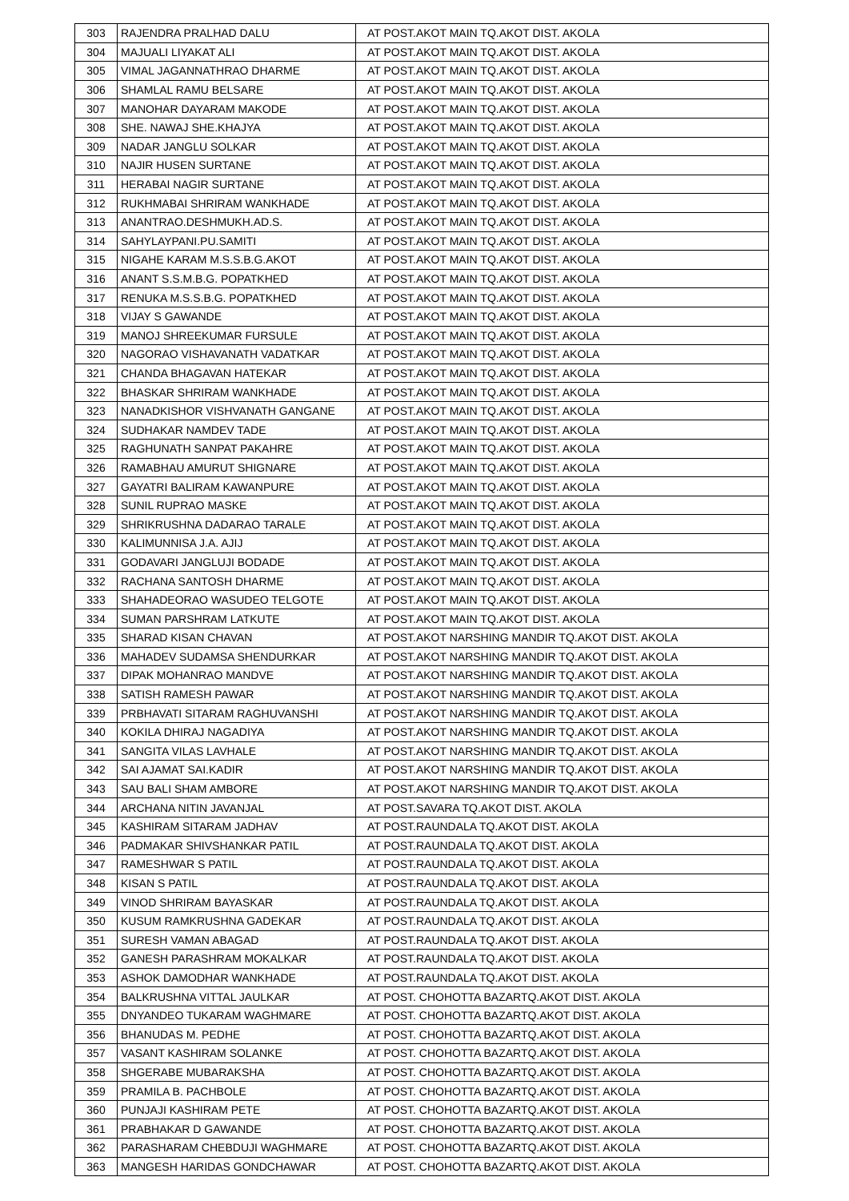| 303 | RAJENDRA PRALHAD DALU | AT POST.AKOT MAIN TQ.AKOT DIST. AKOLA |
| 304 | MAJUALI LIYAKAT ALI | AT POST.AKOT MAIN TQ.AKOT DIST. AKOLA |
| 305 | VIMAL JAGANNATHRAO DHARME | AT POST.AKOT MAIN TQ.AKOT DIST. AKOLA |
| 306 | SHAMLAL RAMU BELSARE | AT POST.AKOT MAIN TQ.AKOT DIST. AKOLA |
| 307 | MANOHAR DAYARAM MAKODE | AT POST.AKOT MAIN TQ.AKOT DIST. AKOLA |
| 308 | SHE. NAWAJ SHE.KHAJYA | AT POST.AKOT MAIN TQ.AKOT DIST. AKOLA |
| 309 | NADAR JANGLU SOLKAR | AT POST.AKOT MAIN TQ.AKOT DIST. AKOLA |
| 310 | NAJIR HUSEN SURTANE | AT POST.AKOT MAIN TQ.AKOT DIST. AKOLA |
| 311 | HERABAI NAGIR SURTANE | AT POST.AKOT MAIN TQ.AKOT DIST. AKOLA |
| 312 | RUKHMABAI SHRIRAM WANKHADE | AT POST.AKOT MAIN TQ.AKOT DIST. AKOLA |
| 313 | ANANTRAO.DESHMUKH.AD.S. | AT POST.AKOT MAIN TQ.AKOT DIST. AKOLA |
| 314 | SAHYLAYPANI.PU.SAMITI | AT POST.AKOT MAIN TQ.AKOT DIST. AKOLA |
| 315 | NIGAHE KARAM M.S.S.B.G.AKOT | AT POST.AKOT MAIN TQ.AKOT DIST. AKOLA |
| 316 | ANANT S.S.M.B.G. POPATKHED | AT POST.AKOT MAIN TQ.AKOT DIST. AKOLA |
| 317 | RENUKA M.S.S.B.G. POPATKHED | AT POST.AKOT MAIN TQ.AKOT DIST. AKOLA |
| 318 | VIJAY S GAWANDE | AT POST.AKOT MAIN TQ.AKOT DIST. AKOLA |
| 319 | MANOJ SHREEKUMAR FURSULE | AT POST.AKOT MAIN TQ.AKOT DIST. AKOLA |
| 320 | NAGORAO VISHAVANATH VADATKAR | AT POST.AKOT MAIN TQ.AKOT DIST. AKOLA |
| 321 | CHANDA BHAGAVAN HATEKAR | AT POST.AKOT MAIN TQ.AKOT DIST. AKOLA |
| 322 | BHASKAR SHRIRAM WANKHADE | AT POST.AKOT MAIN TQ.AKOT DIST. AKOLA |
| 323 | NANADKISHOR VISHVANATH GANGANE | AT POST.AKOT MAIN TQ.AKOT DIST. AKOLA |
| 324 | SUDHAKAR NAMDEV TADE | AT POST.AKOT MAIN TQ.AKOT DIST. AKOLA |
| 325 | RAGHUNATH SANPAT PAKAHRE | AT POST.AKOT MAIN TQ.AKOT DIST. AKOLA |
| 326 | RAMABHAU AMURUT SHIGNARE | AT POST.AKOT MAIN TQ.AKOT DIST. AKOLA |
| 327 | GAYATRI BALIRAM KAWANPURE | AT POST.AKOT MAIN TQ.AKOT DIST. AKOLA |
| 328 | SUNIL RUPRAO MASKE | AT POST.AKOT MAIN TQ.AKOT DIST. AKOLA |
| 329 | SHRIKRUSHNA DADARAO TARALE | AT POST.AKOT MAIN TQ.AKOT DIST. AKOLA |
| 330 | KALIMUNNISA J.A. AJIJ | AT POST.AKOT MAIN TQ.AKOT DIST. AKOLA |
| 331 | GODAVARI JANGLUJI BODADE | AT POST.AKOT MAIN TQ.AKOT DIST. AKOLA |
| 332 | RACHANA SANTOSH DHARME | AT POST.AKOT MAIN TQ.AKOT DIST. AKOLA |
| 333 | SHAHADEORAO WASUDEO TELGOTE | AT POST.AKOT MAIN TQ.AKOT DIST. AKOLA |
| 334 | SUMAN PARSHRAM LATKUTE | AT POST.AKOT MAIN TQ.AKOT DIST. AKOLA |
| 335 | SHARAD KISAN CHAVAN | AT POST.AKOT NARSHING MANDIR TQ.AKOT DIST. AKOLA |
| 336 | MAHADEV SUDAMSA SHENDURKAR | AT POST.AKOT NARSHING MANDIR TQ.AKOT DIST. AKOLA |
| 337 | DIPAK MOHANRAO MANDVE | AT POST.AKOT NARSHING MANDIR TQ.AKOT DIST. AKOLA |
| 338 | SATISH RAMESH PAWAR | AT POST.AKOT NARSHING MANDIR TQ.AKOT DIST. AKOLA |
| 339 | PRBHAVATI SITARAM RAGHUVANSHI | AT POST.AKOT NARSHING MANDIR TQ.AKOT DIST. AKOLA |
| 340 | KOKILA DHIRAJ NAGADIYA | AT POST.AKOT NARSHING MANDIR TQ.AKOT DIST. AKOLA |
| 341 | SANGITA VILAS LAVHALE | AT POST.AKOT NARSHING MANDIR TQ.AKOT DIST. AKOLA |
| 342 | SAI AJAMAT SAI.KADIR | AT POST.AKOT NARSHING MANDIR TQ.AKOT DIST. AKOLA |
| 343 | SAU BALI SHAM AMBORE | AT POST.AKOT NARSHING MANDIR TQ.AKOT DIST. AKOLA |
| 344 | ARCHANA NITIN JAVANJAL | AT POST.SAVARA TQ.AKOT DIST. AKOLA |
| 345 | KASHIRAM SITARAM JADHAV | AT POST.RAUNDALA TQ.AKOT DIST. AKOLA |
| 346 | PADMAKAR SHIVSHANKAR PATIL | AT POST.RAUNDALA TQ.AKOT DIST. AKOLA |
| 347 | RAMESHWAR S PATIL | AT POST.RAUNDALA TQ.AKOT DIST. AKOLA |
| 348 | KISAN S PATIL | AT POST.RAUNDALA TQ.AKOT DIST. AKOLA |
| 349 | VINOD SHRIRAM BAYASKAR | AT POST.RAUNDALA TQ.AKOT DIST. AKOLA |
| 350 | KUSUM RAMKRUSHNA GADEKAR | AT POST.RAUNDALA TQ.AKOT DIST. AKOLA |
| 351 | SURESH VAMAN ABAGAD | AT POST.RAUNDALA TQ.AKOT DIST. AKOLA |
| 352 | GANESH PARASHRAM MOKALKAR | AT POST.RAUNDALA TQ.AKOT DIST. AKOLA |
| 353 | ASHOK DAMODHAR WANKHADE | AT POST.RAUNDALA TQ.AKOT DIST. AKOLA |
| 354 | BALKRUSHNA VITTAL JAULKAR | AT POST. CHOHOTTA BAZARTQ.AKOT DIST. AKOLA |
| 355 | DNYANDEO TUKARAM WAGHMARE | AT POST. CHOHOTTA BAZARTQ.AKOT DIST. AKOLA |
| 356 | BHANUDAS M. PEDHE | AT POST. CHOHOTTA BAZARTQ.AKOT DIST. AKOLA |
| 357 | VASANT KASHIRAM SOLANKE | AT POST. CHOHOTTA BAZARTQ.AKOT DIST. AKOLA |
| 358 | SHGERABE MUBARAKSHA | AT POST. CHOHOTTA BAZARTQ.AKOT DIST. AKOLA |
| 359 | PRAMILA B. PACHBOLE | AT POST. CHOHOTTA BAZARTQ.AKOT DIST. AKOLA |
| 360 | PUNJAJI KASHIRAM PETE | AT POST. CHOHOTTA BAZARTQ.AKOT DIST. AKOLA |
| 361 | PRABHAKAR D GAWANDE | AT POST. CHOHOTTA BAZARTQ.AKOT DIST. AKOLA |
| 362 | PARASHARAM CHEBDUJI WAGHMARE | AT POST. CHOHOTTA BAZARTQ.AKOT DIST. AKOLA |
| 363 | MANGESH HARIDAS GONDCHAWAR | AT POST. CHOHOTTA BAZARTQ.AKOT DIST. AKOLA |